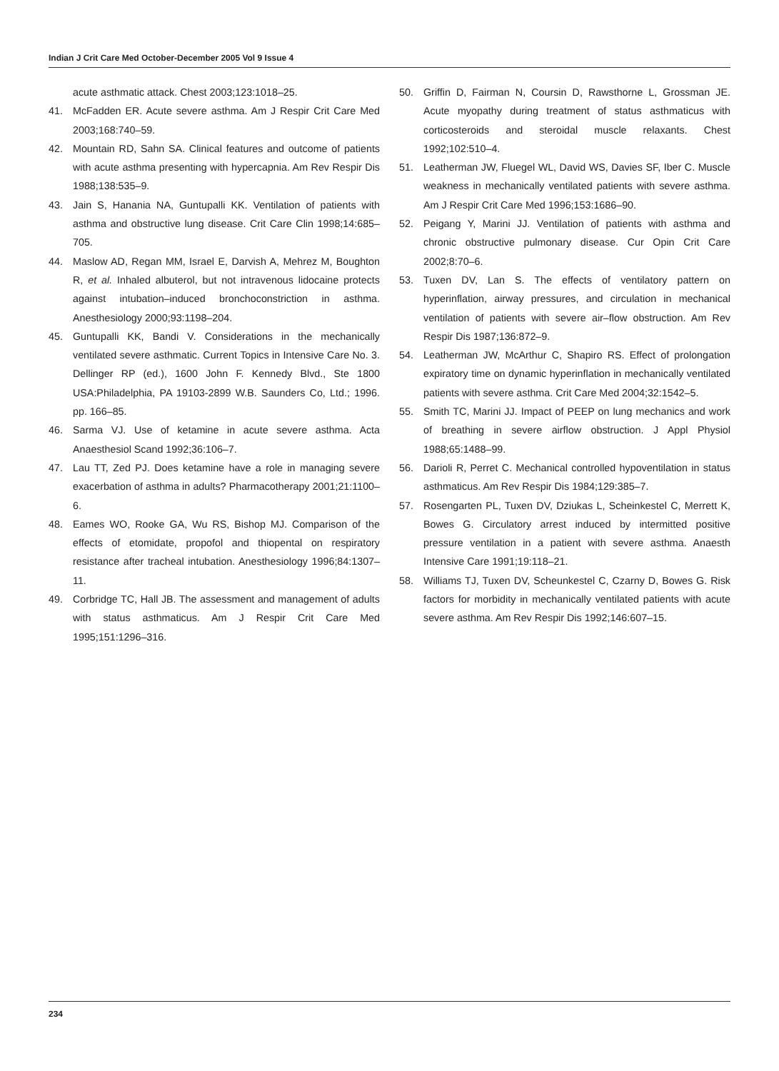Indian J Crit Care Med October-December 2005 Vol 9 Issue 4
acute asthmatic attack. Chest 2003;123:1018–25.
41. McFadden ER. Acute severe asthma. Am J Respir Crit Care Med 2003;168:740–59.
42. Mountain RD, Sahn SA. Clinical features and outcome of patients with acute asthma presenting with hypercapnia. Am Rev Respir Dis 1988;138:535–9.
43. Jain S, Hanania NA, Guntupalli KK. Ventilation of patients with asthma and obstructive lung disease. Crit Care Clin 1998;14:685–705.
44. Maslow AD, Regan MM, Israel E, Darvish A, Mehrez M, Boughton R, et al. Inhaled albuterol, but not intravenous lidocaine protects against intubation–induced bronchoconstriction in asthma. Anesthesiology 2000;93:1198–204.
45. Guntupalli KK, Bandi V. Considerations in the mechanically ventilated severe asthmatic. Current Topics in Intensive Care No. 3. Dellinger RP (ed.), 1600 John F. Kennedy Blvd., Ste 1800 USA:Philadelphia, PA 19103-2899 W.B. Saunders Co, Ltd.; 1996. pp. 166–85.
46. Sarma VJ. Use of ketamine in acute severe asthma. Acta Anaesthesiol Scand 1992;36:106–7.
47. Lau TT, Zed PJ. Does ketamine have a role in managing severe exacerbation of asthma in adults? Pharmacotherapy 2001;21:1100–6.
48. Eames WO, Rooke GA, Wu RS, Bishop MJ. Comparison of the effects of etomidate, propofol and thiopental on respiratory resistance after tracheal intubation. Anesthesiology 1996;84:1307–11.
49. Corbridge TC, Hall JB. The assessment and management of adults with status asthmaticus. Am J Respir Crit Care Med 1995;151:1296–316.
50. Griffin D, Fairman N, Coursin D, Rawsthorne L, Grossman JE. Acute myopathy during treatment of status asthmaticus with corticosteroids and steroidal muscle relaxants. Chest 1992;102:510–4.
51. Leatherman JW, Fluegel WL, David WS, Davies SF, Iber C. Muscle weakness in mechanically ventilated patients with severe asthma. Am J Respir Crit Care Med 1996;153:1686–90.
52. Peigang Y, Marini JJ. Ventilation of patients with asthma and chronic obstructive pulmonary disease. Cur Opin Crit Care 2002;8:70–6.
53. Tuxen DV, Lan S. The effects of ventilatory pattern on hyperinflation, airway pressures, and circulation in mechanical ventilation of patients with severe air–flow obstruction. Am Rev Respir Dis 1987;136:872–9.
54. Leatherman JW, McArthur C, Shapiro RS. Effect of prolongation expiratory time on dynamic hyperinflation in mechanically ventilated patients with severe asthma. Crit Care Med 2004;32:1542–5.
55. Smith TC, Marini JJ. Impact of PEEP on lung mechanics and work of breathing in severe airflow obstruction. J Appl Physiol 1988;65:1488–99.
56. Darioli R, Perret C. Mechanical controlled hypoventilation in status asthmaticus. Am Rev Respir Dis 1984;129:385–7.
57. Rosengarten PL, Tuxen DV, Dziukas L, Scheinkestel C, Merrett K, Bowes G. Circulatory arrest induced by intermitted positive pressure ventilation in a patient with severe asthma. Anaesth Intensive Care 1991;19:118–21.
58. Williams TJ, Tuxen DV, Scheunkestel C, Czarny D, Bowes G. Risk factors for morbidity in mechanically ventilated patients with acute severe asthma. Am Rev Respir Dis 1992;146:607–15.
234